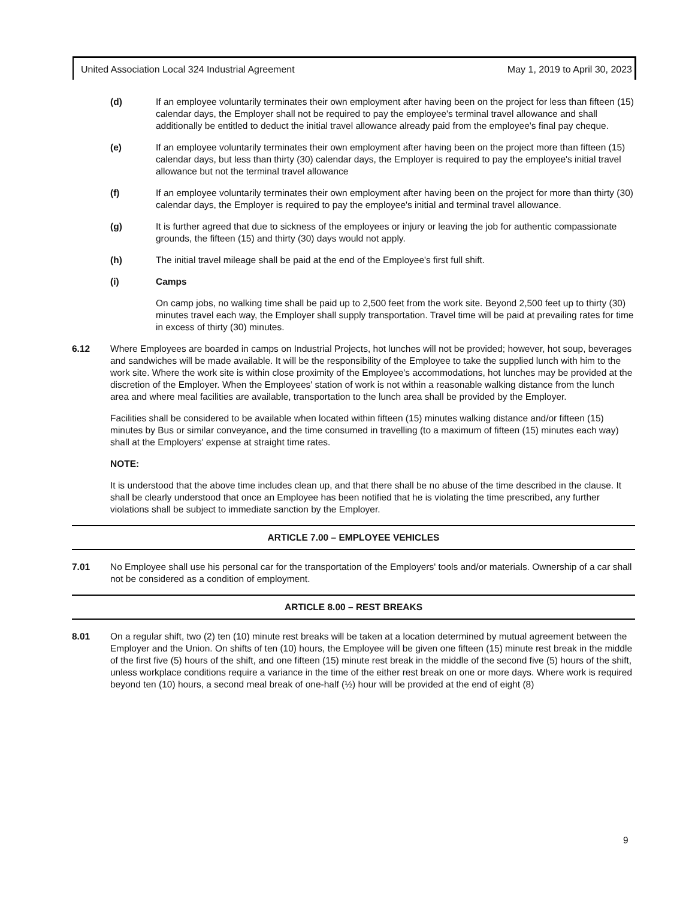United Association Local 324 Industrial Agreement May 1, 2019 to April 30, 2023
(d) If an employee voluntarily terminates their own employment after having been on the project for less than fifteen (15) calendar days, the Employer shall not be required to pay the employee's terminal travel allowance and shall additionally be entitled to deduct the initial travel allowance already paid from the employee's final pay cheque.
(e) If an employee voluntarily terminates their own employment after having been on the project more than fifteen (15) calendar days, but less than thirty (30) calendar days, the Employer is required to pay the employee's initial travel allowance but not the terminal travel allowance
(f) If an employee voluntarily terminates their own employment after having been on the project for more than thirty (30) calendar days, the Employer is required to pay the employee's initial and terminal travel allowance.
(g) It is further agreed that due to sickness of the employees or injury or leaving the job for authentic compassionate grounds, the fifteen (15) and thirty (30) days would not apply.
(h) The initial travel mileage shall be paid at the end of the Employee's first full shift.
(i) Camps
On camp jobs, no walking time shall be paid up to 2,500 feet from the work site. Beyond 2,500 feet up to thirty (30) minutes travel each way, the Employer shall supply transportation. Travel time will be paid at prevailing rates for time in excess of thirty (30) minutes.
6.12 Where Employees are boarded in camps on Industrial Projects, hot lunches will not be provided; however, hot soup, beverages and sandwiches will be made available. It will be the responsibility of the Employee to take the supplied lunch with him to the work site. Where the work site is within close proximity of the Employee's accommodations, hot lunches may be provided at the discretion of the Employer. When the Employees' station of work is not within a reasonable walking distance from the lunch area and where meal facilities are available, transportation to the lunch area shall be provided by the Employer.
Facilities shall be considered to be available when located within fifteen (15) minutes walking distance and/or fifteen (15) minutes by Bus or similar conveyance, and the time consumed in travelling (to a maximum of fifteen (15) minutes each way) shall at the Employers' expense at straight time rates.
NOTE:
It is understood that the above time includes clean up, and that there shall be no abuse of the time described in the clause. It shall be clearly understood that once an Employee has been notified that he is violating the time prescribed, any further violations shall be subject to immediate sanction by the Employer.
ARTICLE 7.00 – EMPLOYEE VEHICLES
7.01 No Employee shall use his personal car for the transportation of the Employers' tools and/or materials. Ownership of a car shall not be considered as a condition of employment.
ARTICLE 8.00 – REST BREAKS
8.01 On a regular shift, two (2) ten (10) minute rest breaks will be taken at a location determined by mutual agreement between the Employer and the Union. On shifts of ten (10) hours, the Employee will be given one fifteen (15) minute rest break in the middle of the first five (5) hours of the shift, and one fifteen (15) minute rest break in the middle of the second five (5) hours of the shift, unless workplace conditions require a variance in the time of the either rest break on one or more days. Where work is required beyond ten (10) hours, a second meal break of one-half (½) hour will be provided at the end of eight (8)
9